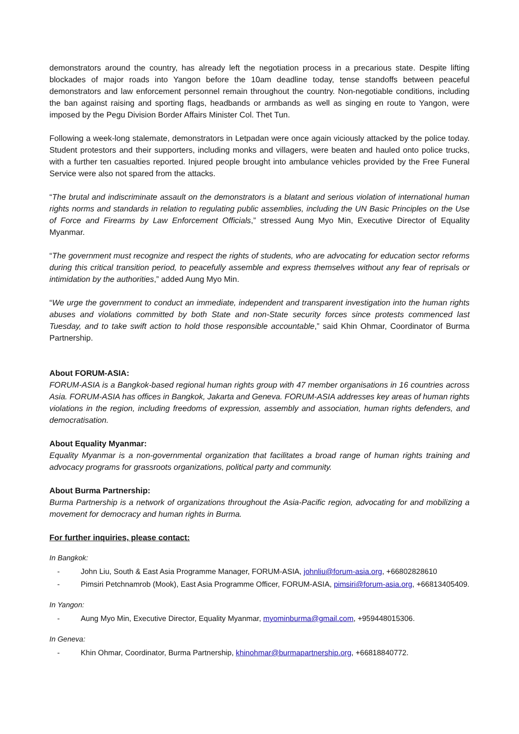demonstrators around the country, has already left the negotiation process in a precarious state. Despite lifting blockades of major roads into Yangon before the 10am deadline today, tense standoffs between peaceful demonstrators and law enforcement personnel remain throughout the country. Non-negotiable conditions, including the ban against raising and sporting flags, headbands or armbands as well as singing en route to Yangon, were imposed by the Pegu Division Border Affairs Minister Col. Thet Tun.
Following a week-long stalemate, demonstrators in Letpadan were once again viciously attacked by the police today. Student protestors and their supporters, including monks and villagers, were beaten and hauled onto police trucks, with a further ten casualties reported. Injured people brought into ambulance vehicles provided by the Free Funeral Service were also not spared from the attacks.
“The brutal and indiscriminate assault on the demonstrators is a blatant and serious violation of international human rights norms and standards in relation to regulating public assemblies, including the UN Basic Principles on the Use of Force and Firearms by Law Enforcement Officials,” stressed Aung Myo Min, Executive Director of Equality Myanmar.
“The government must recognize and respect the rights of students, who are advocating for education sector reforms during this critical transition period, to peacefully assemble and express themselves without any fear of reprisals or intimidation by the authorities,” added Aung Myo Min.
“We urge the government to conduct an immediate, independent and transparent investigation into the human rights abuses and violations committed by both State and non-State security forces since protests commenced last Tuesday, and to take swift action to hold those responsible accountable,” said Khin Ohmar, Coordinator of Burma Partnership.
About FORUM-ASIA:
FORUM-ASIA is a Bangkok-based regional human rights group with 47 member organisations in 16 countries across Asia. FORUM-ASIA has offices in Bangkok, Jakarta and Geneva. FORUM-ASIA addresses key areas of human rights violations in the region, including freedoms of expression, assembly and association, human rights defenders, and democratisation.
About Equality Myanmar:
Equality Myanmar is a non-governmental organization that facilitates a broad range of human rights training and advocacy programs for grassroots organizations, political party and community.
About Burma Partnership:
Burma Partnership is a network of organizations throughout the Asia-Pacific region, advocating for and mobilizing a movement for democracy and human rights in Burma.
For further inquiries, please contact:
In Bangkok:
- John Liu, South & East Asia Programme Manager, FORUM-ASIA, johnliu@forum-asia.org, +66802828610
- Pimsiri Petchnamrob (Mook), East Asia Programme Officer, FORUM-ASIA, pimsiri@forum-asia.org, +66813405409.
In Yangon:
- Aung Myo Min, Executive Director, Equality Myanmar, myominburma@gmail.com, +959448015306.
In Geneva:
- Khin Ohmar, Coordinator, Burma Partnership, khinohmar@burmapartnership.org, +66818840772.